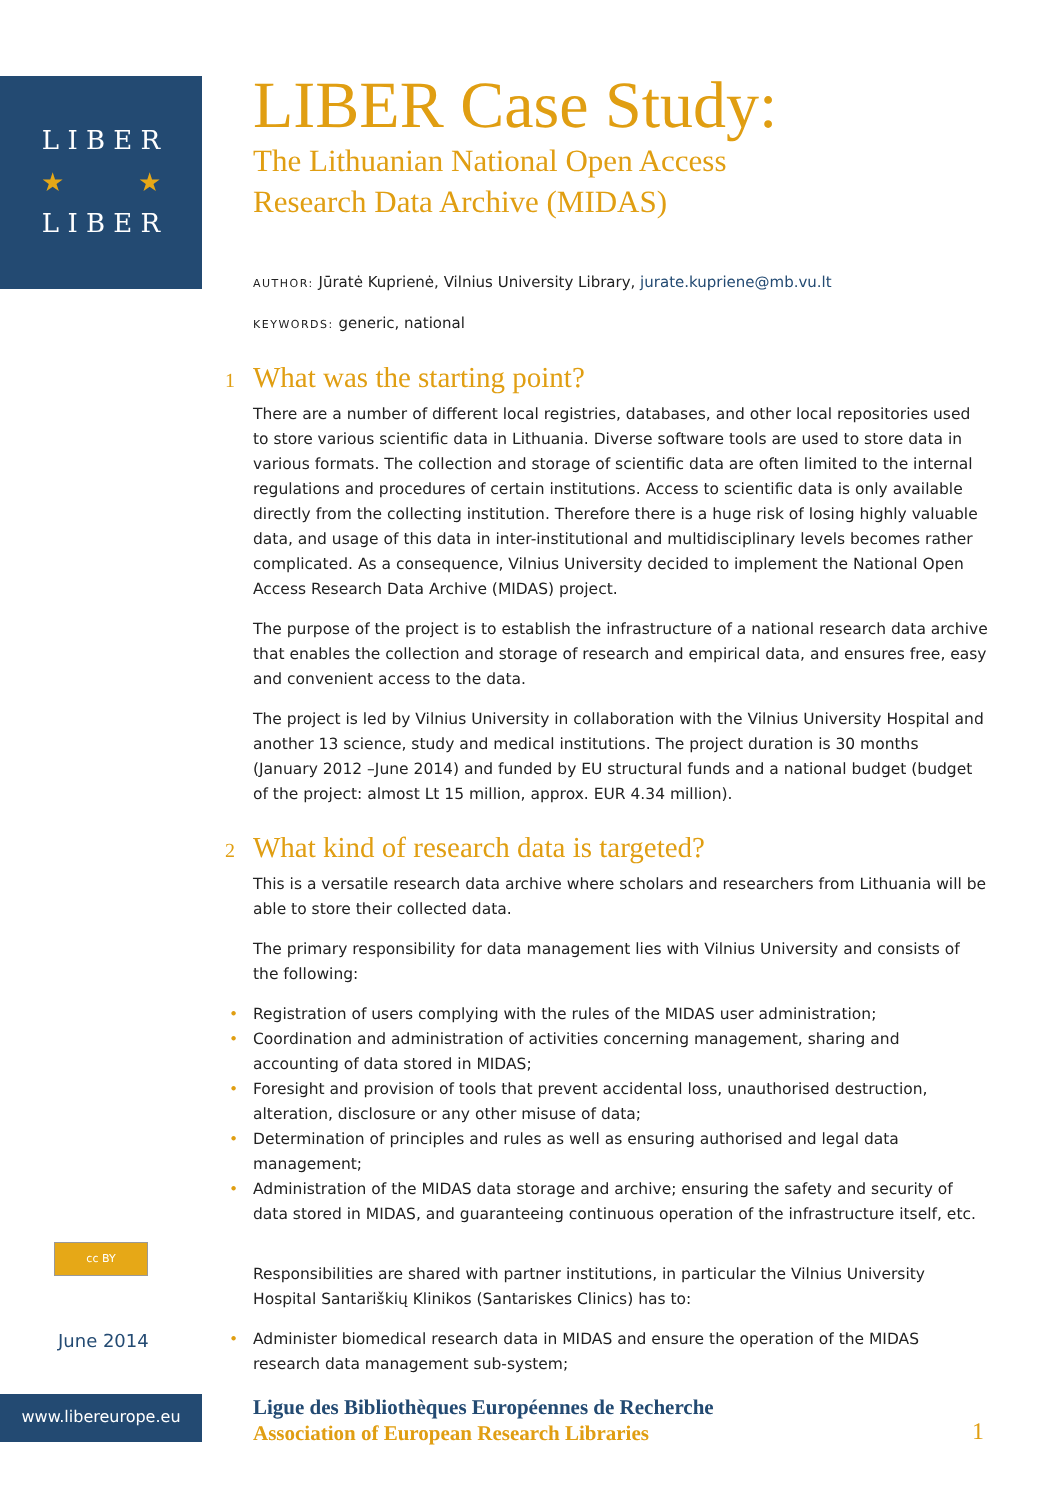L I B E R
★ ★
L I B E R
LIBER Case Study:
The Lithuanian National Open Access
Research Data Archive (MIDAS)
AUTHOR: Jūratė Kuprienė, Vilnius University Library, jurate.kupriene@mb.vu.lt
KEYWORDS: generic, national
1 What was the starting point?
There are a number of different local registries, databases, and other local repositories used to store various scientific data in Lithuania. Diverse software tools are used to store data in various formats. The collection and storage of scientific data are often limited to the internal regulations and procedures of certain institutions. Access to scientific data is only available directly from the collecting institution. Therefore there is a huge risk of losing highly valuable data, and usage of this data in inter-institutional and multidisciplinary levels becomes rather complicated. As a consequence, Vilnius University decided to implement the National Open Access Research Data Archive (MIDAS) project.
The purpose of the project is to establish the infrastructure of a national research data archive that enables the collection and storage of research and empirical data, and ensures free, easy and convenient access to the data.
The project is led by Vilnius University in collaboration with the Vilnius University Hospital and another 13 science, study and medical institutions. The project duration is 30 months (January 2012 –June 2014) and funded by EU structural funds and a national budget (budget of the project: almost Lt 15 million, approx. EUR 4.34 million).
2 What kind of research data is targeted?
This is a versatile research data archive where scholars and researchers from Lithuania will be able to store their collected data.
The primary responsibility for data management lies with Vilnius University and consists of the following:
• Registration of users complying with the rules of the MIDAS user administration;
• Coordination and administration of activities concerning management, sharing and accounting of data stored in MIDAS;
• Foresight and provision of tools that prevent accidental loss, unauthorised destruction, alteration, disclosure or any other misuse of data;
• Determination of principles and rules as well as ensuring authorised and legal data management;
• Administration of the MIDAS data storage and archive; ensuring the safety and security of data stored in MIDAS, and guaranteeing continuous operation of the infrastructure itself, etc.
Responsibilities are shared with partner institutions, in particular the Vilnius University Hospital Santariškių Klinikos (Santariskes Clinics) has to:
• Administer biomedical research data in MIDAS and ensure the operation of the MIDAS research data management sub-system;
cc BY
June 2014
www.libereurope.eu
Ligue des Bibliothèques Européennes de Recherche
Association of European Research Libraries
1